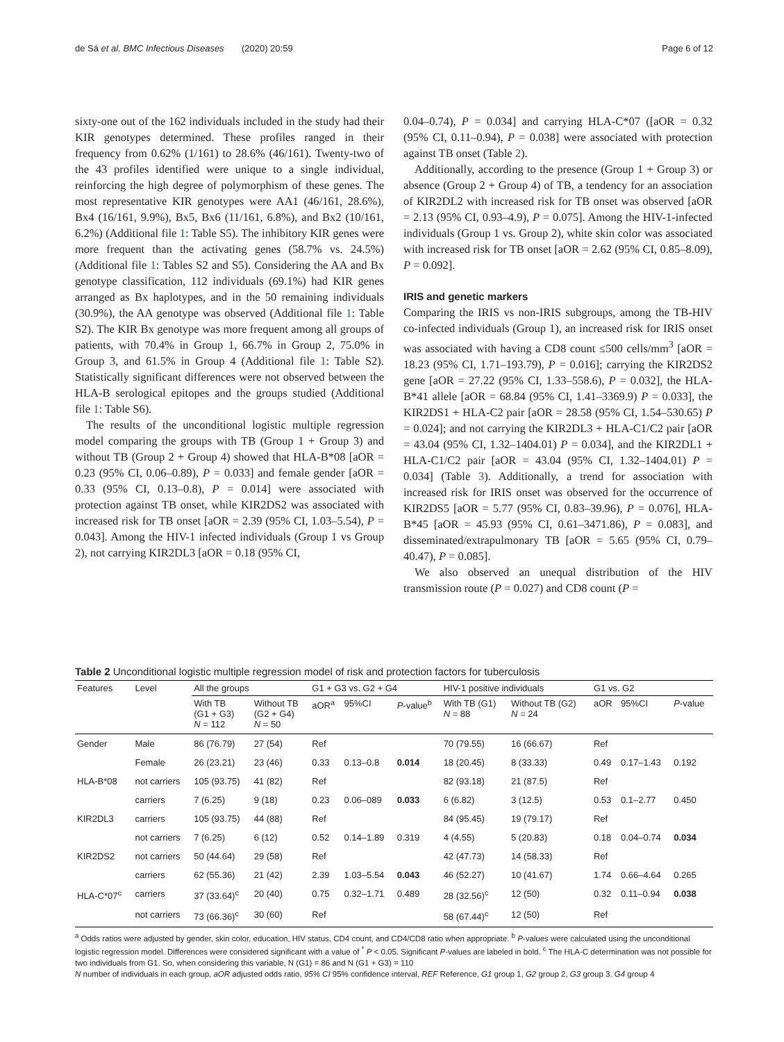de Sá et al. BMC Infectious Diseases (2020) 20:59 Page 6 of 12
sixty-one out of the 162 individuals included in the study had their KIR genotypes determined. These profiles ranged in their frequency from 0.62% (1/161) to 28.6% (46/161). Twenty-two of the 43 profiles identified were unique to a single individual, reinforcing the high degree of polymorphism of these genes. The most representative KIR genotypes were AA1 (46/161, 28.6%), Bx4 (16/161, 9.9%), Bx5, Bx6 (11/161, 6.8%), and Bx2 (10/161, 6.2%) (Additional file 1: Table S5). The inhibitory KIR genes were more frequent than the activating genes (58.7% vs. 24.5%) (Additional file 1: Tables S2 and S5). Considering the AA and Bx genotype classification, 112 individuals (69.1%) had KIR genes arranged as Bx haplotypes, and in the 50 remaining individuals (30.9%), the AA genotype was observed (Additional file 1: Table S2). The KIR Bx genotype was more frequent among all groups of patients, with 70.4% in Group 1, 66.7% in Group 2, 75.0% in Group 3, and 61.5% in Group 4 (Additional file 1: Table S2). Statistically significant differences were not observed between the HLA-B serological epitopes and the groups studied (Additional file 1: Table S6).
The results of the unconditional logistic multiple regression model comparing the groups with TB (Group 1 + Group 3) and without TB (Group 2 + Group 4) showed that HLA-B*08 [aOR = 0.23 (95% CI, 0.06–0.89), P = 0.033] and female gender [aOR = 0.33 (95% CI, 0.13–0.8), P = 0.014] were associated with protection against TB onset, while KIR2DS2 was associated with increased risk for TB onset [aOR = 2.39 (95% CI, 1.03–5.54), P = 0.043]. Among the HIV-1 infected individuals (Group 1 vs Group 2), not carrying KIR2DL3 [aOR = 0.18 (95% CI,
0.04–0.74), P = 0.034] and carrying HLA-C*07 ([aOR = 0.32 (95% CI, 0.11–0.94), P = 0.038] were associated with protection against TB onset (Table 2).
Additionally, according to the presence (Group 1 + Group 3) or absence (Group 2 + Group 4) of TB, a tendency for an association of KIR2DL2 with increased risk for TB onset was observed [aOR = 2.13 (95% CI, 0.93–4.9), P = 0.075]. Among the HIV-1-infected individuals (Group 1 vs. Group 2), white skin color was associated with increased risk for TB onset [aOR = 2.62 (95% CI, 0.85–8.09), P = 0.092].
IRIS and genetic markers
Comparing the IRIS vs non-IRIS subgroups, among the TB-HIV co-infected individuals (Group 1), an increased risk for IRIS onset was associated with having a CD8 count ≤500 cells/mm<sup>3</sup> [aOR = 18.23 (95% CI, 1.71–193.79), P = 0.016]; carrying the KIR2DS2 gene [aOR = 27.22 (95% CI, 1.33–558.6), P = 0.032], the HLA-B*41 allele [aOR = 68.84 (95% CI, 1.41–3369.9) P = 0.033], the KIR2DS1 + HLA-C2 pair [aOR = 28.58 (95% CI, 1.54–530.65) P = 0.024]; and not carrying the KIR2DL3 + HLA-C1/C2 pair [aOR = 43.04 (95% CI, 1.32–1404.01) P = 0.034], and the KIR2DL1 + HLA-C1/C2 pair [aOR = 43.04 (95% CI, 1.32–1404.01) P = 0.034] (Table 3). Additionally, a trend for association with increased risk for IRIS onset was observed for the occurrence of KIR2DS5 [aOR = 5.77 (95% CI, 0.83–39.96), P = 0.076], HLA-B*45 [aOR = 45.93 (95% CI, 0.61–3471.86), P = 0.083], and disseminated/extrapulmonary TB [aOR = 5.65 (95% CI, 0.79–40.47), P = 0.085].
We also observed an unequal distribution of the HIV transmission route (P = 0.027) and CD8 count (P =
Table 2 Unconditional logistic multiple regression model of risk and protection factors for tuberculosis
| Features | Level | All the groups | | G1 + G3 vs. G2 + G4 | | | HIV-1 positive individuals | | G1 vs. G2 | | |
| --- | --- | --- | --- | --- | --- | --- | --- | --- | --- | --- | --- |
| | | With TB (G1 + G3) N = 112 | Without TB (G2 + G4) N = 50 | aOR<sup>a</sup> | 95%CI | P -value<sup>b</sup> | With TB (G1) N = 88 | Without TB (G2) N = 24 | aOR | 95%CI | P -value |
| Gender | Male | 86 (76.79) | 27 (54) | Ref | | | 70 (79.55) | 16 (66.67) | Ref | | |
| | Female | 26 (23.21) | 23 (46) | 0.33 | 0.13–0.8 | 0.014 | 18 (20.45) | 8 (33.33) | 0.49 | 0.17–1.43 | 0.192 |
| HLA-B*08 | not carriers | 105 (93.75) | 41 (82) | Ref | | | 82 (93.18) | 21 (87.5) | Ref | | |
| | carriers | 7 (6.25) | 9 (18) | 0.23 | 0.06–089 | 0.033 | 6 (6.82) | 3 (12.5) | 0.53 | 0.1–2.77 | 0.450 |
| KIR2DL3 | carriers | 105 (93.75) | 44 (88) | Ref | | | 84 (95.45) | 19 (79.17) | Ref | | |
| | not carriers | 7 (6.25) | 6 (12) | 0.52 | 0.14–1.89 | 0.319 | 4 (4.55) | 5 (20.83) | 0.18 | 0.04–0.74 | 0.034 |
| KIR2DS2 | not carriers | 50 (44.64) | 29 (58) | Ref | | | 42 (47.73) | 14 (58.33) | Ref | | |
| | carriers | 62 (55.36) | 21 (42) | 2.39 | 1.03–5.54 | 0.043 | 46 (52.27) | 10 (41.67) | 1.74 | 0.66–4.64 | 0.265 |
| HLA-C*07<sup>c</sup> | carriers | 37 (33.64)<sup>c</sup> | 20 (40) | 0.75 | 0.32–1.71 | 0.489 | 28 (32.56)<sup>c</sup> | 12 (50) | 0.32 | 0.11–0.94 | 0.038 |
| | not carriers | 73 (66.36)<sup>c</sup> | 30 (60) | Ref | | | 58 (67.44)<sup>c</sup> | 12 (50) | Ref | | |
<sup>a</sup> Odds ratios were adjusted by gender, skin color, education, HIV status, CD4 count, and CD4/CD8 ratio when appropriate. <sup>b</sup> P-values were calculated using the unconditional logistic regression model. Differences were considered significant with a value of <sup>*</sup> P < 0.05. Significant P-values are labeled in bold. <sup>c</sup> The HLA-C determination was not possible for two individuals from G1. So, when considering this variable, N (G1) = 86 and N (G1 + G3) = 110
N number of individuals in each group, aOR adjusted odds ratio, 95% CI 95% confidence interval, REF Reference, G1 group 1, G2 group 2, G3 group 3. G4 group 4